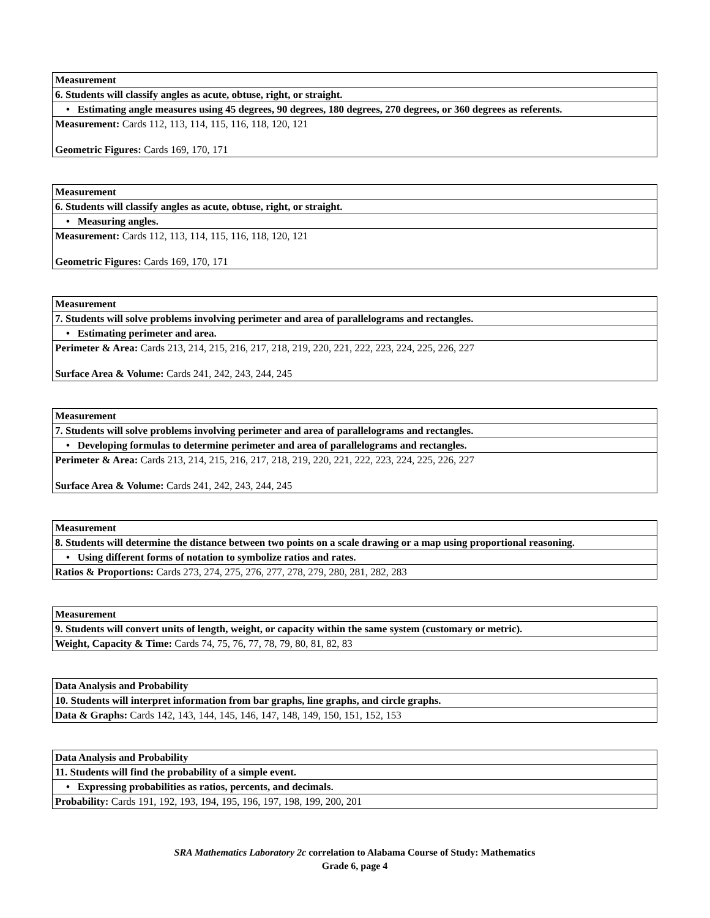| Measurement |
| 6. Students will classify angles as acute, obtuse, right, or straight. |
| • Estimating angle measures using 45 degrees, 90 degrees, 180 degrees, 270 degrees, or 360 degrees as referents. |
| Measurement: Cards 112, 113, 114, 115, 116, 118, 120, 121 Geometric Figures: Cards 169, 170, 171 |
| Measurement |
| 6. Students will classify angles as acute, obtuse, right, or straight. |
| • Measuring angles. |
| Measurement: Cards 112, 113, 114, 115, 116, 118, 120, 121 Geometric Figures: Cards 169, 170, 171 |
| Measurement |
| 7. Students will solve problems involving perimeter and area of parallelograms and rectangles. |
| • Estimating perimeter and area. |
| Perimeter & Area: Cards 213, 214, 215, 216, 217, 218, 219, 220, 221, 222, 223, 224, 225, 226, 227 Surface Area & Volume: Cards 241, 242, 243, 244, 245 |
| Measurement |
| 7. Students will solve problems involving perimeter and area of parallelograms and rectangles. |
| • Developing formulas to determine perimeter and area of parallelograms and rectangles. |
| Perimeter & Area: Cards 213, 214, 215, 216, 217, 218, 219, 220, 221, 222, 223, 224, 225, 226, 227 Surface Area & Volume: Cards 241, 242, 243, 244, 245 |
| Measurement |
| 8. Students will determine the distance between two points on a scale drawing or a map using proportional reasoning. |
| • Using different forms of notation to symbolize ratios and rates. |
| Ratios & Proportions: Cards 273, 274, 275, 276, 277, 278, 279, 280, 281, 282, 283 |
| Measurement |
| 9. Students will convert units of length, weight, or capacity within the same system (customary or metric). |
| Weight, Capacity & Time: Cards 74, 75, 76, 77, 78, 79, 80, 81, 82, 83 |
| Data Analysis and Probability |
| 10. Students will interpret information from bar graphs, line graphs, and circle graphs. |
| Data & Graphs: Cards 142, 143, 144, 145, 146, 147, 148, 149, 150, 151, 152, 153 |
| Data Analysis and Probability |
| 11. Students will find the probability of a simple event. |
| • Expressing probabilities as ratios, percents, and decimals. |
| Probability: Cards 191, 192, 193, 194, 195, 196, 197, 198, 199, 200, 201 |
SRA Mathematics Laboratory 2c correlation to Alabama Course of Study: Mathematics
Grade 6, page 4